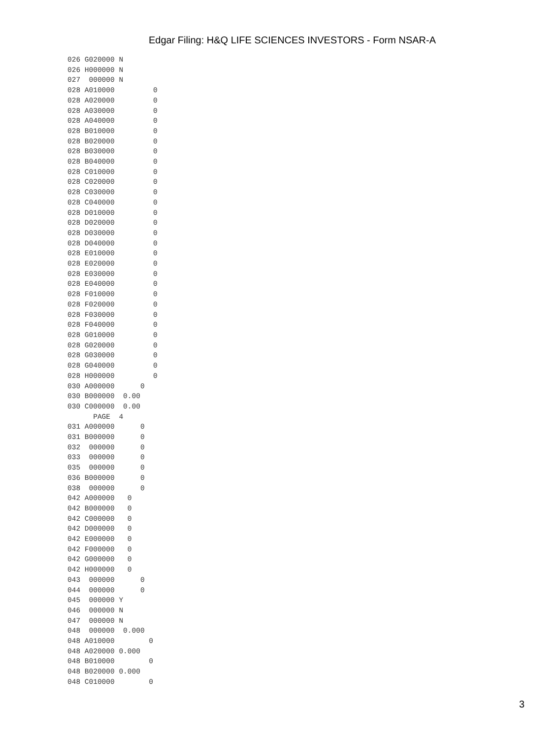Edgar Filing: H&Q LIFE SCIENCES INVESTORS - Form NSAR-A
026 G020000 N
026 H000000 N
027  000000 N
028 A010000         0
028 A020000         0
028 A030000         0
028 A040000         0
028 B010000         0
028 B020000         0
028 B030000         0
028 B040000         0
028 C010000         0
028 C020000         0
028 C030000         0
028 C040000         0
028 D010000         0
028 D020000         0
028 D030000         0
028 D040000         0
028 E010000         0
028 E020000         0
028 E030000         0
028 E040000         0
028 F010000         0
028 F020000         0
028 F030000         0
028 F040000         0
028 G010000         0
028 G020000         0
028 G030000         0
028 G040000         0
028 H000000         0
030 A000000      0
030 B000000  0.00
030 C000000  0.00
      PAGE  4
031 A000000      0
031 B000000      0
032  000000      0
033  000000      0
035  000000      0
036 B000000      0
038  000000      0
042 A000000   0
042 B000000   0
042 C000000   0
042 D000000   0
042 E000000   0
042 F000000   0
042 G000000   0
042 H000000   0
043  000000      0
044  000000      0
045  000000 Y
046  000000 N
047  000000 N
048  000000  0.000
048 A010000        0
048 A020000 0.000
048 B010000        0
048 B020000 0.000
048 C010000        0
3